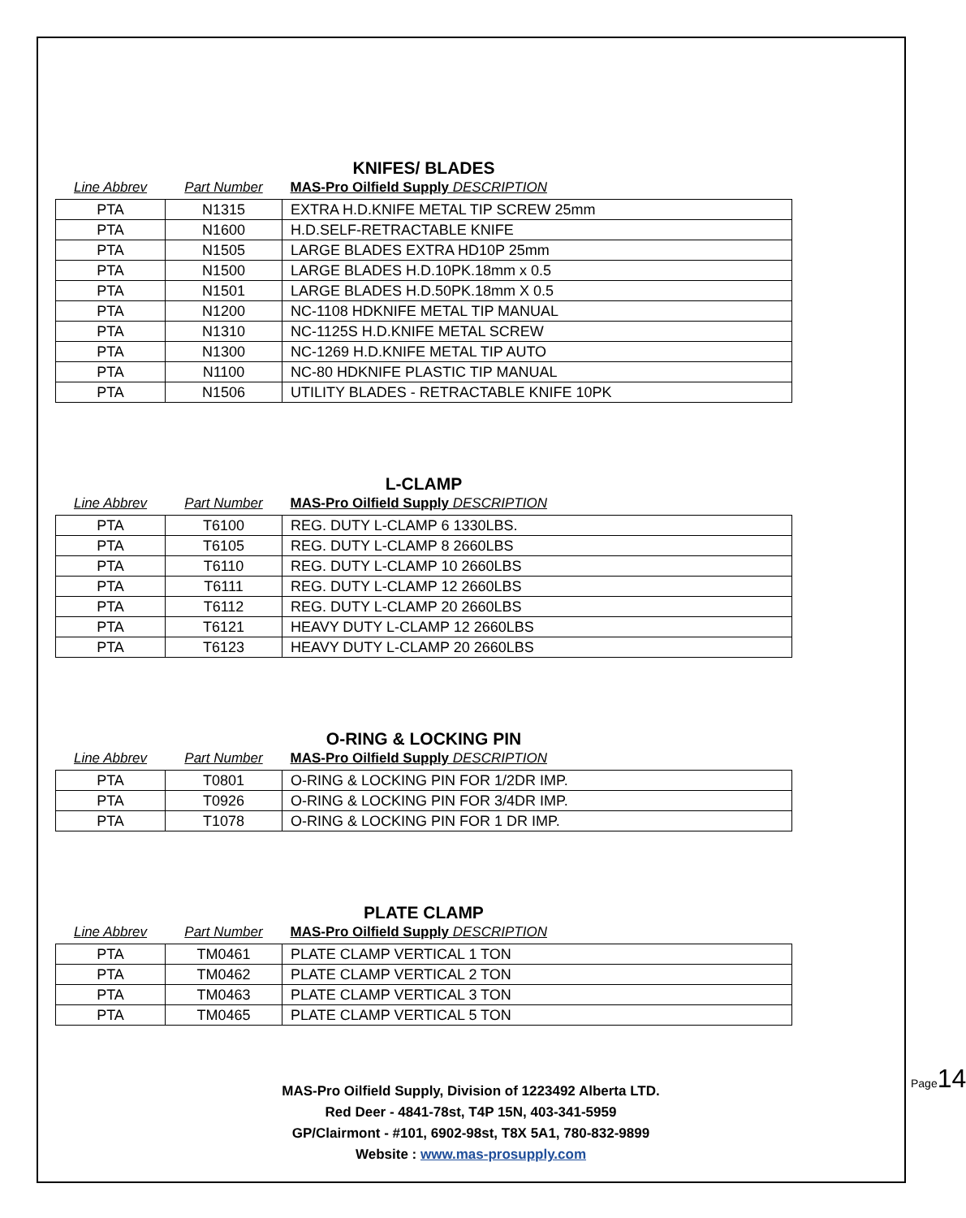KNIFES/ BLADES
| Line Abbrev | Part Number | MAS-Pro Oilfield Supply DESCRIPTION |
| --- | --- | --- |
| PTA | N1315 | EXTRA H.D.KNIFE METAL TIP SCREW 25mm |
| PTA | N1600 | H.D.SELF-RETRACTABLE KNIFE |
| PTA | N1505 | LARGE BLADES EXTRA HD10P 25mm |
| PTA | N1500 | LARGE BLADES H.D.10PK.18mm x 0.5 |
| PTA | N1501 | LARGE BLADES H.D.50PK.18mm X 0.5 |
| PTA | N1200 | NC-1108 HDKNIFE METAL TIP MANUAL |
| PTA | N1310 | NC-1125S H.D.KNIFE METAL SCREW |
| PTA | N1300 | NC-1269 H.D.KNIFE METAL TIP AUTO |
| PTA | N1100 | NC-80 HDKNIFE PLASTIC TIP MANUAL |
| PTA | N1506 | UTILITY BLADES - RETRACTABLE KNIFE 10PK |
L-CLAMP
| Line Abbrev | Part Number | MAS-Pro Oilfield Supply DESCRIPTION |
| --- | --- | --- |
| PTA | T6100 | REG. DUTY L-CLAMP 6 1330LBS. |
| PTA | T6105 | REG. DUTY L-CLAMP 8 2660LBS |
| PTA | T6110 | REG. DUTY L-CLAMP 10 2660LBS |
| PTA | T6111 | REG. DUTY L-CLAMP 12 2660LBS |
| PTA | T6112 | REG. DUTY L-CLAMP 20 2660LBS |
| PTA | T6121 | HEAVY DUTY L-CLAMP 12 2660LBS |
| PTA | T6123 | HEAVY DUTY L-CLAMP 20 2660LBS |
O-RING & LOCKING PIN
| Line Abbrev | Part Number | MAS-Pro Oilfield Supply DESCRIPTION |
| --- | --- | --- |
| PTA | T0801 | O-RING & LOCKING PIN FOR 1/2DR IMP. |
| PTA | T0926 | O-RING & LOCKING PIN FOR 3/4DR IMP. |
| PTA | T1078 | O-RING & LOCKING PIN FOR 1 DR IMP. |
PLATE CLAMP
| Line Abbrev | Part Number | MAS-Pro Oilfield Supply DESCRIPTION |
| --- | --- | --- |
| PTA | TM0461 | PLATE CLAMP VERTICAL 1 TON |
| PTA | TM0462 | PLATE CLAMP VERTICAL 2 TON |
| PTA | TM0463 | PLATE CLAMP VERTICAL 3 TON |
| PTA | TM0465 | PLATE CLAMP VERTICAL 5 TON |
MAS-Pro Oilfield Supply, Division of 1223492 Alberta LTD.
Red Deer - 4841-78st, T4P 15N, 403-341-5959
GP/Clairmont - #101, 6902-98st, T8X 5A1, 780-832-9899
Website : www.mas-prosupply.com
Page14